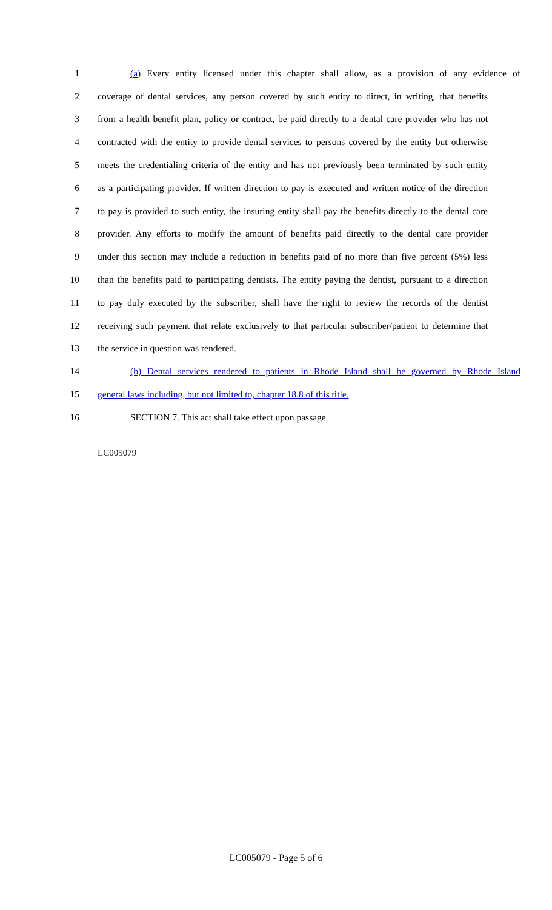1 (a) Every entity licensed under this chapter shall allow, as a provision of any evidence of
2 coverage of dental services, any person covered by such entity to direct, in writing, that benefits
3 from a health benefit plan, policy or contract, be paid directly to a dental care provider who has not
4 contracted with the entity to provide dental services to persons covered by the entity but otherwise
5 meets the credentialing criteria of the entity and has not previously been terminated by such entity
6 as a participating provider. If written direction to pay is executed and written notice of the direction
7 to pay is provided to such entity, the insuring entity shall pay the benefits directly to the dental care
8 provider. Any efforts to modify the amount of benefits paid directly to the dental care provider
9 under this section may include a reduction in benefits paid of no more than five percent (5%) less
10 than the benefits paid to participating dentists. The entity paying the dentist, pursuant to a direction
11 to pay duly executed by the subscriber, shall have the right to review the records of the dentist
12 receiving such payment that relate exclusively to that particular subscriber/patient to determine that
13 the service in question was rendered.
14 (b) Dental services rendered to patients in Rhode Island shall be governed by Rhode Island
15 general laws including, but not limited to, chapter 18.8 of this title.
16 SECTION 7. This act shall take effect upon passage.
========
LC005079
========
LC005079 - Page 5 of 6